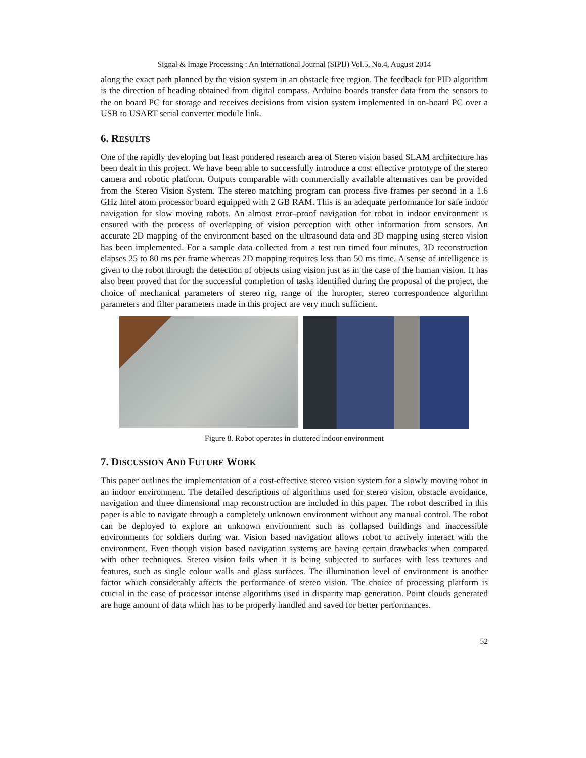Signal & Image Processing : An International Journal (SIPIJ) Vol.5, No.4, August 2014
along the exact path planned by the vision system in an obstacle free region. The feedback for PID algorithm is the direction of heading obtained from digital compass. Arduino boards transfer data from the sensors to the on board PC for storage and receives decisions from vision system implemented in on-board PC over a USB to USART serial converter module link.
6. RESULTS
One of the rapidly developing but least pondered research area of Stereo vision based SLAM architecture has been dealt in this project. We have been able to successfully introduce a cost effective prototype of the stereo camera and robotic platform. Outputs comparable with commercially available alternatives can be provided from the Stereo Vision System. The stereo matching program can process five frames per second in a 1.6 GHz Intel atom processor board equipped with 2 GB RAM. This is an adequate performance for safe indoor navigation for slow moving robots. An almost error–proof navigation for robot in indoor environment is ensured with the process of overlapping of vision perception with other information from sensors. An accurate 2D mapping of the environment based on the ultrasound data and 3D mapping using stereo vision has been implemented. For a sample data collected from a test run timed four minutes, 3D reconstruction elapses 25 to 80 ms per frame whereas 2D mapping requires less than 50 ms time. A sense of intelligence is given to the robot through the detection of objects using vision just as in the case of the human vision. It has also been proved that for the successful completion of tasks identified during the proposal of the project, the choice of mechanical parameters of stereo rig, range of the horopter, stereo correspondence algorithm parameters and filter parameters made in this project are very much sufficient.
Figure 8. Robot operates in cluttered indoor environment
7. DISCUSSION AND FUTURE WORK
This paper outlines the implementation of a cost-effective stereo vision system for a slowly moving robot in an indoor environment. The detailed descriptions of algorithms used for stereo vision, obstacle avoidance, navigation and three dimensional map reconstruction are included in this paper. The robot described in this paper is able to navigate through a completely unknown environment without any manual control. The robot can be deployed to explore an unknown environment such as collapsed buildings and inaccessible environments for soldiers during war. Vision based navigation allows robot to actively interact with the environment. Even though vision based navigation systems are having certain drawbacks when compared with other techniques. Stereo vision fails when it is being subjected to surfaces with less textures and features, such as single colour walls and glass surfaces. The illumination level of environment is another factor which considerably affects the performance of stereo vision. The choice of processing platform is crucial in the case of processor intense algorithms used in disparity map generation. Point clouds generated are huge amount of data which has to be properly handled and saved for better performances.
52